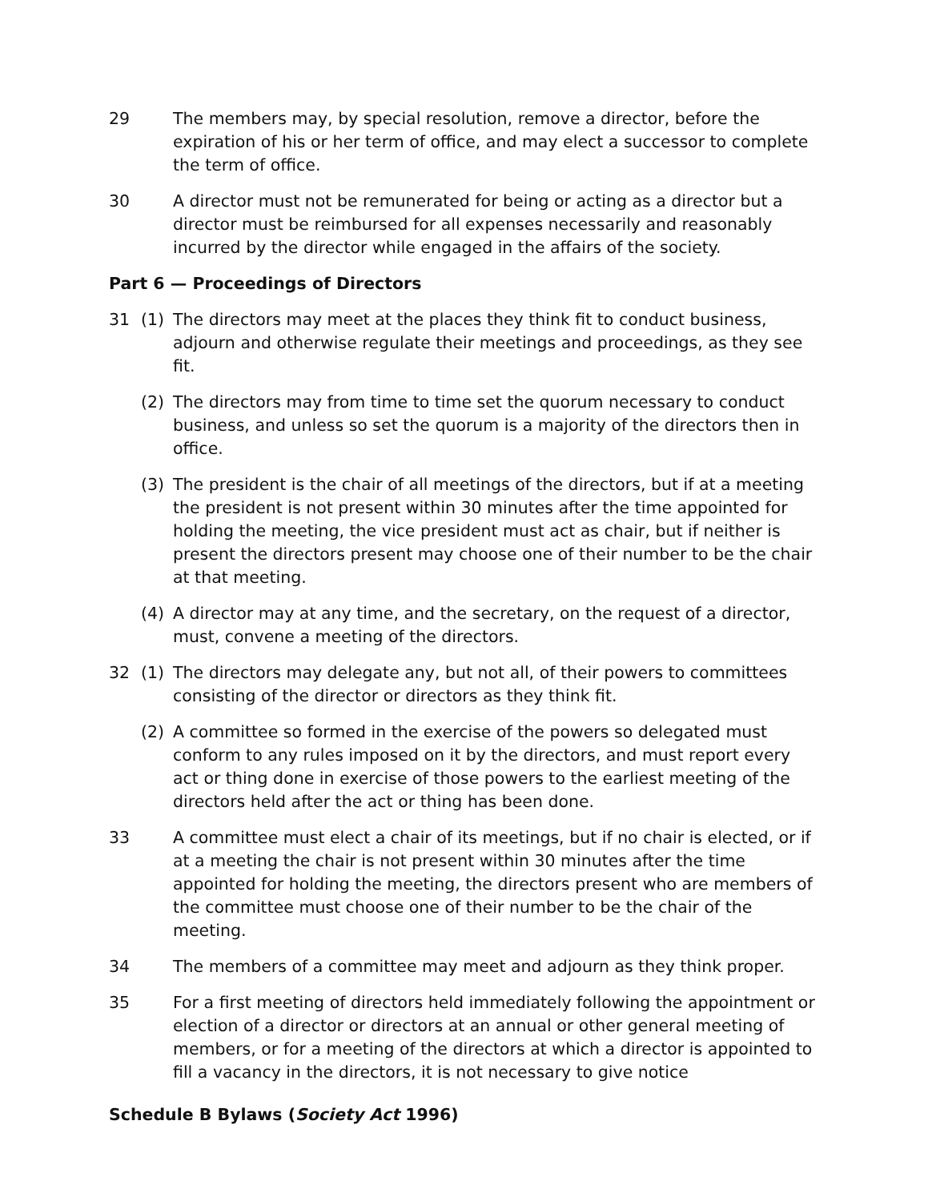29 The members may, by special resolution, remove a director, before the expiration of his or her term of office, and may elect a successor to complete the term of office.
30 A director must not be remunerated for being or acting as a director but a director must be reimbursed for all expenses necessarily and reasonably incurred by the director while engaged in the affairs of the society.
Part 6 — Proceedings of Directors
31 (1) The directors may meet at the places they think fit to conduct business, adjourn and otherwise regulate their meetings and proceedings, as they see fit.
(2) The directors may from time to time set the quorum necessary to conduct business, and unless so set the quorum is a majority of the directors then in office.
(3) The president is the chair of all meetings of the directors, but if at a meeting the president is not present within 30 minutes after the time appointed for holding the meeting, the vice president must act as chair, but if neither is present the directors present may choose one of their number to be the chair at that meeting.
(4) A director may at any time, and the secretary, on the request of a director, must, convene a meeting of the directors.
32 (1) The directors may delegate any, but not all, of their powers to committees consisting of the director or directors as they think fit.
(2) A committee so formed in the exercise of the powers so delegated must conform to any rules imposed on it by the directors, and must report every act or thing done in exercise of those powers to the earliest meeting of the directors held after the act or thing has been done.
33 A committee must elect a chair of its meetings, but if no chair is elected, or if at a meeting the chair is not present within 30 minutes after the time appointed for holding the meeting, the directors present who are members of the committee must choose one of their number to be the chair of the meeting.
34 The members of a committee may meet and adjourn as they think proper.
35 For a first meeting of directors held immediately following the appointment or election of a director or directors at an annual or other general meeting of members, or for a meeting of the directors at which a director is appointed to fill a vacancy in the directors, it is not necessary to give notice
Schedule B Bylaws (Society Act 1996)